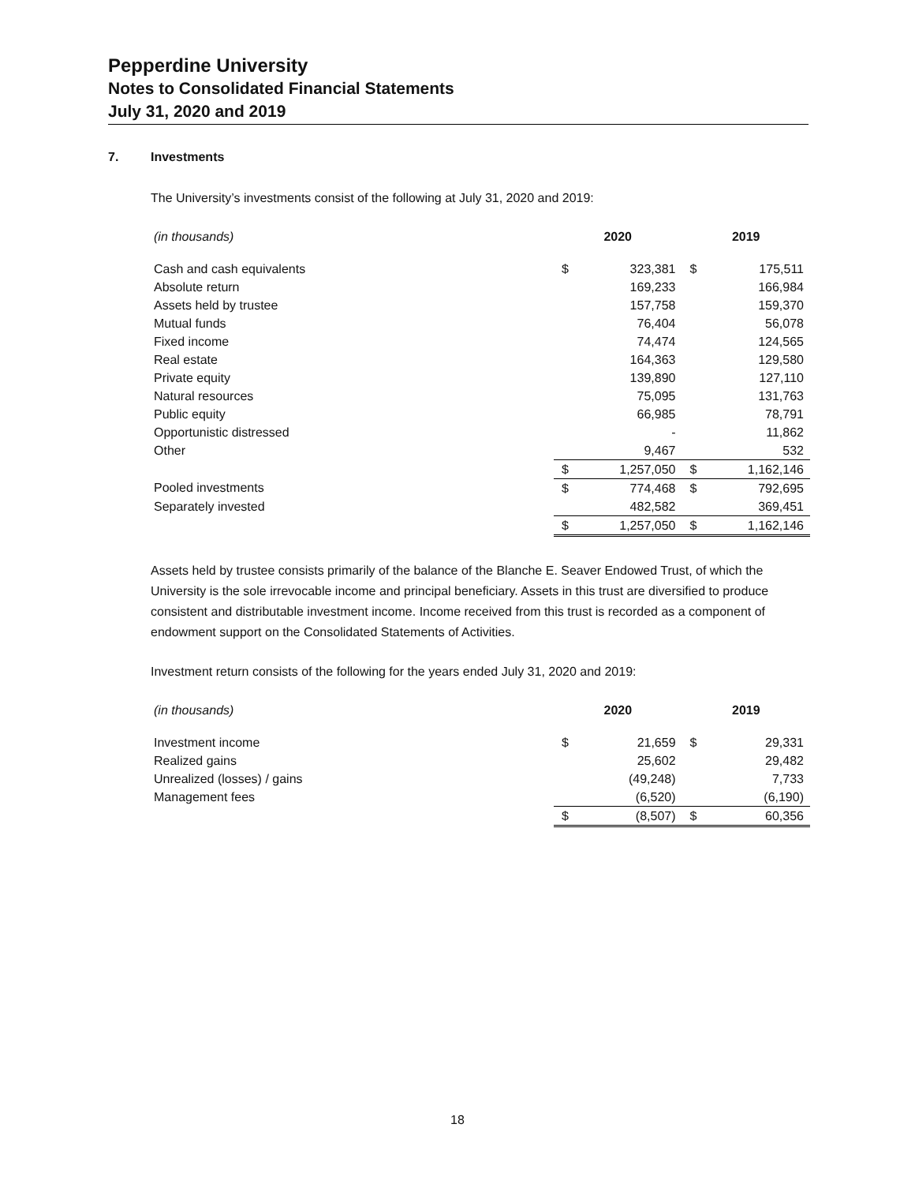Pepperdine University
Notes to Consolidated Financial Statements
July 31, 2020 and 2019
7. Investments
The University’s investments consist of the following at July 31, 2020 and 2019:
| (in thousands) | 2020 | | 2019 | |
| Cash and cash equivalents | $ | 323,381 | $ | 175,511 |
| Absolute return | | 169,233 | | 166,984 |
| Assets held by trustee | | 157,758 | | 159,370 |
| Mutual funds | | 76,404 | | 56,078 |
| Fixed income | | 74,474 | | 124,565 |
| Real estate | | 164,363 | | 129,580 |
| Private equity | | 139,890 | | 127,110 |
| Natural resources | | 75,095 | | 131,763 |
| Public equity | | 66,985 | | 78,791 |
| Opportunistic distressed | | - | | 11,862 |
| Other | | 9,467 | | 532 |
| | $ | 1,257,050 | $ | 1,162,146 |
| Pooled investments | $ | 774,468 | $ | 792,695 |
| Separately invested | | 482,582 | | 369,451 |
| | $ | 1,257,050 | $ | 1,162,146 |
Assets held by trustee consists primarily of the balance of the Blanche E. Seaver Endowed Trust, of which the University is the sole irrevocable income and principal beneficiary. Assets in this trust are diversified to produce consistent and distributable investment income. Income received from this trust is recorded as a component of endowment support on the Consolidated Statements of Activities.
Investment return consists of the following for the years ended July 31, 2020 and 2019:
| (in thousands) | 2020 | | 2019 | |
| Investment income | $ | 21,659 | $ | 29,331 |
| Realized gains | | 25,602 | | 29,482 |
| Unrealized (losses) / gains | | (49,248) | | 7,733 |
| Management fees | | (6,520) | | (6,190) |
| | $ | (8,507) | $ | 60,356 |
18